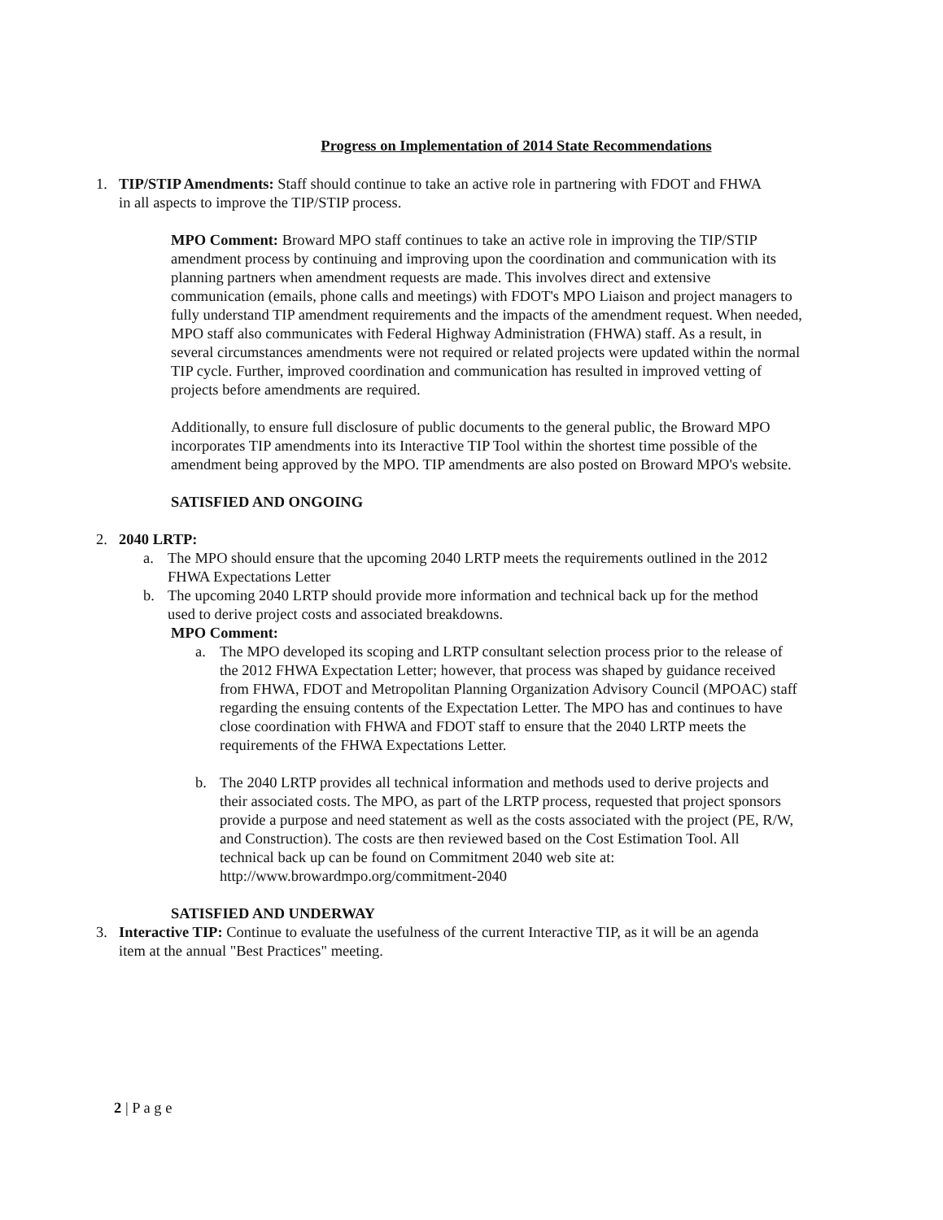Progress on Implementation of 2014 State Recommendations
1. TIP/STIP Amendments: Staff should continue to take an active role in partnering with FDOT and FHWA in all aspects to improve the TIP/STIP process.
MPO Comment: Broward MPO staff continues to take an active role in improving the TIP/STIP amendment process by continuing and improving upon the coordination and communication with its planning partners when amendment requests are made. This involves direct and extensive communication (emails, phone calls and meetings) with FDOT's MPO Liaison and project managers to fully understand TIP amendment requirements and the impacts of the amendment request. When needed, MPO staff also communicates with Federal Highway Administration (FHWA) staff. As a result, in several circumstances amendments were not required or related projects were updated within the normal TIP cycle. Further, improved coordination and communication has resulted in improved vetting of projects before amendments are required.
Additionally, to ensure full disclosure of public documents to the general public, the Broward MPO incorporates TIP amendments into its Interactive TIP Tool within the shortest time possible of the amendment being approved by the MPO. TIP amendments are also posted on Broward MPO's website.
SATISFIED AND ONGOING
2. 2040 LRTP:
a. The MPO should ensure that the upcoming 2040 LRTP meets the requirements outlined in the 2012 FHWA Expectations Letter
b. The upcoming 2040 LRTP should provide more information and technical back up for the method used to derive project costs and associated breakdowns.
MPO Comment:
a. The MPO developed its scoping and LRTP consultant selection process prior to the release of the 2012 FHWA Expectation Letter; however, that process was shaped by guidance received from FHWA, FDOT and Metropolitan Planning Organization Advisory Council (MPOAC) staff regarding the ensuing contents of the Expectation Letter. The MPO has and continues to have close coordination with FHWA and FDOT staff to ensure that the 2040 LRTP meets the requirements of the FHWA Expectations Letter.
b. The 2040 LRTP provides all technical information and methods used to derive projects and their associated costs. The MPO, as part of the LRTP process, requested that project sponsors provide a purpose and need statement as well as the costs associated with the project (PE, R/W, and Construction). The costs are then reviewed based on the Cost Estimation Tool. All technical back up can be found on Commitment 2040 web site at: http://www.browardmpo.org/commitment-2040
SATISFIED AND UNDERWAY
3. Interactive TIP: Continue to evaluate the usefulness of the current Interactive TIP, as it will be an agenda item at the annual "Best Practices" meeting.
2 | P a g e